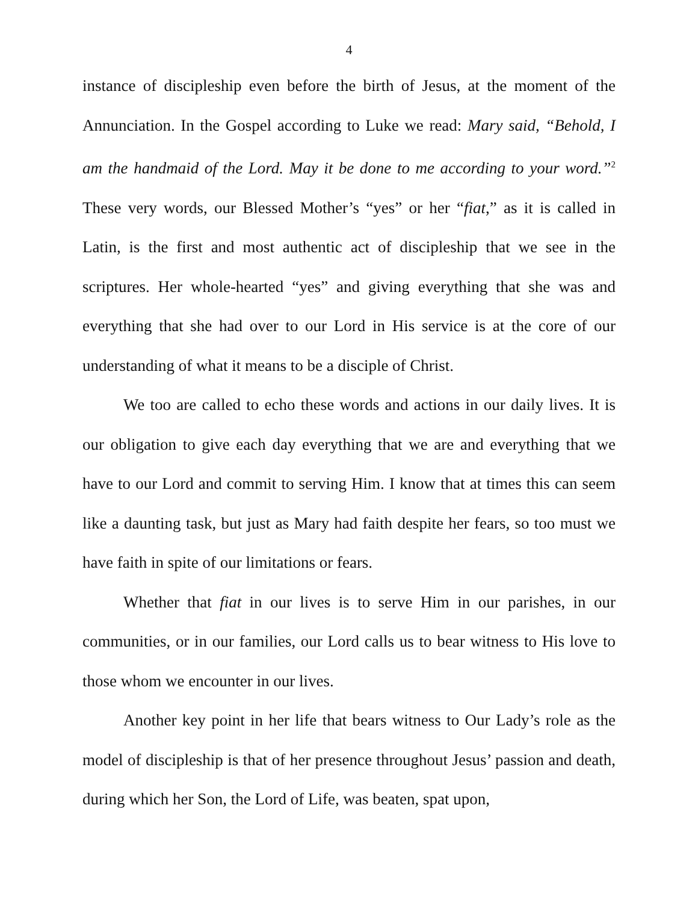4
instance of discipleship even before the birth of Jesus, at the moment of the Annunciation. In the Gospel according to Luke we read: Mary said, “Behold, I am the handmaid of the Lord. May it be done to me according to your word.”<sup>2</sup> These very words, our Blessed Mother’s “yes” or her “fiat,” as it is called in Latin, is the first and most authentic act of discipleship that we see in the scriptures. Her whole-hearted “yes” and giving everything that she was and everything that she had over to our Lord in His service is at the core of our understanding of what it means to be a disciple of Christ.
We too are called to echo these words and actions in our daily lives. It is our obligation to give each day everything that we are and everything that we have to our Lord and commit to serving Him. I know that at times this can seem like a daunting task, but just as Mary had faith despite her fears, so too must we have faith in spite of our limitations or fears.
Whether that fiat in our lives is to serve Him in our parishes, in our communities, or in our families, our Lord calls us to bear witness to His love to those whom we encounter in our lives.
Another key point in her life that bears witness to Our Lady’s role as the model of discipleship is that of her presence throughout Jesus’ passion and death, during which her Son, the Lord of Life, was beaten, spat upon,